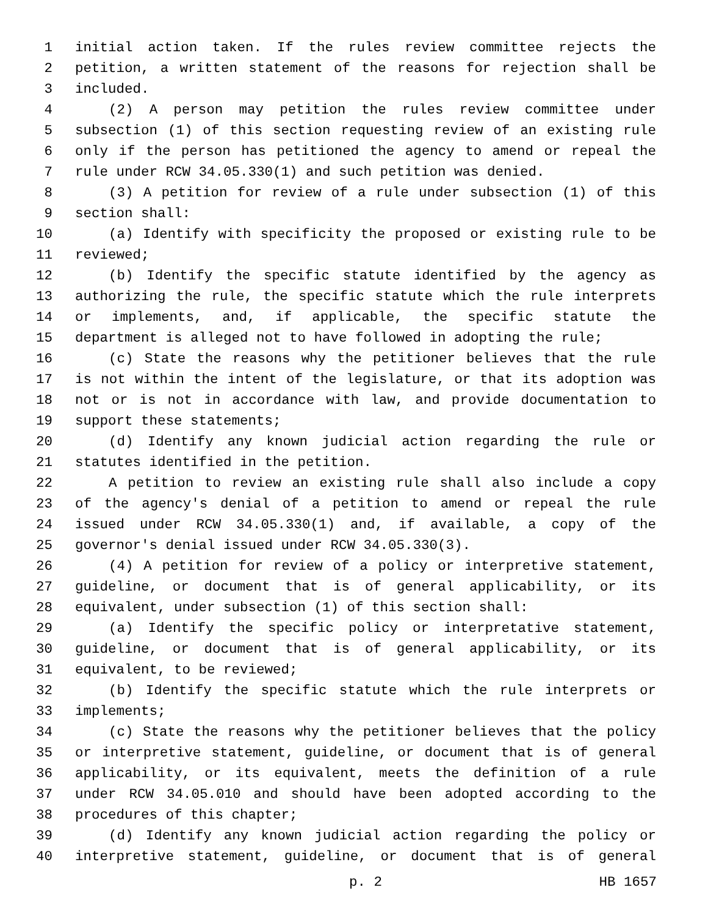1 initial action taken. If the rules review committee rejects the
2 petition, a written statement of the reasons for rejection shall be
3 included.
4 (2) A person may petition the rules review committee under
5 subsection (1) of this section requesting review of an existing rule
6 only if the person has petitioned the agency to amend or repeal the
7 rule under RCW 34.05.330(1) and such petition was denied.
8 (3) A petition for review of a rule under subsection (1) of this
9 section shall:
10 (a) Identify with specificity the proposed or existing rule to be
11 reviewed;
12 (b) Identify the specific statute identified by the agency as
13 authorizing the rule, the specific statute which the rule interprets
14 or implements, and, if applicable, the specific statute the
15 department is alleged not to have followed in adopting the rule;
16 (c) State the reasons why the petitioner believes that the rule
17 is not within the intent of the legislature, or that its adoption was
18 not or is not in accordance with law, and provide documentation to
19 support these statements;
20 (d) Identify any known judicial action regarding the rule or
21 statutes identified in the petition.
22 A petition to review an existing rule shall also include a copy
23 of the agency's denial of a petition to amend or repeal the rule
24 issued under RCW 34.05.330(1) and, if available, a copy of the
25 governor's denial issued under RCW 34.05.330(3).
26 (4) A petition for review of a policy or interpretive statement,
27 guideline, or document that is of general applicability, or its
28 equivalent, under subsection (1) of this section shall:
29 (a) Identify the specific policy or interpretative statement,
30 guideline, or document that is of general applicability, or its
31 equivalent, to be reviewed;
32 (b) Identify the specific statute which the rule interprets or
33 implements;
34 (c) State the reasons why the petitioner believes that the policy
35 or interpretive statement, guideline, or document that is of general
36 applicability, or its equivalent, meets the definition of a rule
37 under RCW 34.05.010 and should have been adopted according to the
38 procedures of this chapter;
39 (d) Identify any known judicial action regarding the policy or
40 interpretive statement, guideline, or document that is of general
p. 2 HB 1657